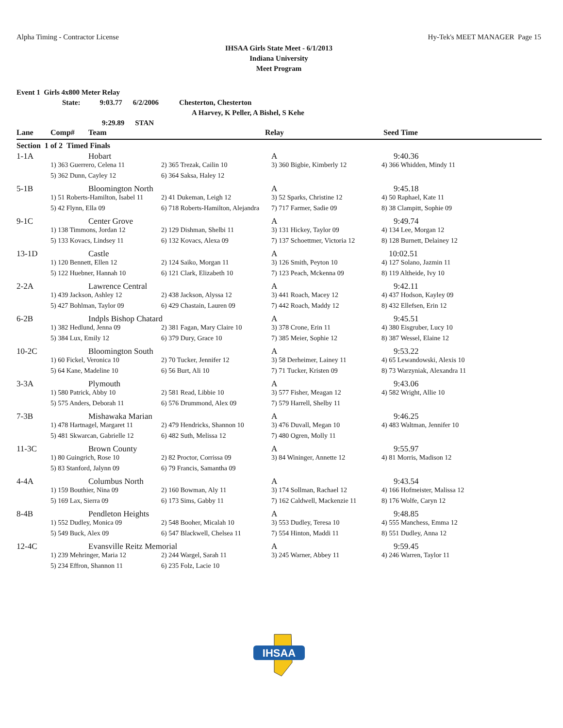Alpha Timing - Contractor License Hy-Tek's MEET MANAGER Page 15
IHSAA Girls State Meet - 6/1/2013
Indiana University
Meet Program
Event 1 Girls 4x800 Meter Relay
State: 9:03.77 6/2/2006 Chesterton, Chesterton
A Harvey, K Peller, A Bishel, S Kehe
9:29.89 STAN
| Lane | Comp# | Team | Relay | Seed Time |
| --- | --- | --- | --- | --- |
| Section 1 of 2 Timed Finals | | | | |
| 1-1A | Hobart | | A | 9:40.36 |
| | 1) 363 Guerrero, Celena 11 | 2) 365 Trezak, Cailin 10 | 3) 360 Bigbie, Kimberly 12 | 4) 366 Whidden, Mindy 11 |
| | 5) 362 Dunn, Cayley 12 | 6) 364 Saksa, Haley 12 | | |
| 5-1B | Bloomington North | | A | 9:45.18 |
| | 1) 51 Roberts-Hamilton, Isabel 11 | 2) 41 Dukeman, Leigh 12 | 3) 52 Sparks, Christine 12 | 4) 50 Raphael, Kate 11 |
| | 5) 42 Flynn, Ella 09 | 6) 718 Roberts-Hamilton, Alejandra | 7) 717 Farmer, Sadie 09 | 8) 38 Clampitt, Sophie 09 |
| 9-1C | Center Grove | | A | 9:49.74 |
| | 1) 138 Timmons, Jordan 12 | 2) 129 Dishman, Shelbi 11 | 3) 131 Hickey, Taylor 09 | 4) 134 Lee, Morgan 12 |
| | 5) 133 Kovacs, Lindsey 11 | 6) 132 Kovacs, Alexa 09 | 7) 137 Schoettmer, Victoria 12 | 8) 128 Burnett, Delainey 12 |
| 13-1D | Castle | | A | 10:02.51 |
| | 1) 120 Bennett, Ellen 12 | 2) 124 Saiko, Morgan 11 | 3) 126 Smith, Peyton 10 | 4) 127 Solano, Jazmin 11 |
| | 5) 122 Huebner, Hannah 10 | 6) 121 Clark, Elizabeth 10 | 7) 123 Peach, Mckenna 09 | 8) 119 Altheide, Ivy 10 |
| 2-2A | Lawrence Central | | A | 9:42.11 |
| | 1) 439 Jackson, Ashley 12 | 2) 438 Jackson, Alyssa 12 | 3) 441 Roach, Macey 12 | 4) 437 Hodson, Kayley 09 |
| | 5) 427 Bohlman, Taylor 09 | 6) 429 Chastain, Lauren 09 | 7) 442 Roach, Maddy 12 | 8) 432 Ellefsen, Erin 12 |
| 6-2B | Indpls Bishop Chatard | | A | 9:45.51 |
| | 1) 382 Hedlund, Jenna 09 | 2) 381 Fagan, Mary Claire 10 | 3) 378 Crone, Erin 11 | 4) 380 Eisgruber, Lucy 10 |
| | 5) 384 Lux, Emily 12 | 6) 379 Dury, Grace 10 | 7) 385 Meier, Sophie 12 | 8) 387 Wessel, Elaine 12 |
| 10-2C | Bloomington South | | A | 9:53.22 |
| | 1) 60 Fickel, Veronica 10 | 2) 70 Tucker, Jennifer 12 | 3) 58 Derheimer, Lainey 11 | 4) 65 Lewandowski, Alexis 10 |
| | 5) 64 Kane, Madeline 10 | 6) 56 Burt, Ali 10 | 7) 71 Tucker, Kristen 09 | 8) 73 Warzyniak, Alexandra 11 |
| 3-3A | Plymouth | | A | 9:43.06 |
| | 1) 580 Patrick, Abby 10 | 2) 581 Read, Libbie 10 | 3) 577 Fisher, Meagan 12 | 4) 582 Wright, Allie 10 |
| | 5) 575 Anders, Deborah 11 | 6) 576 Drummond, Alex 09 | 7) 579 Harrell, Shelby 11 | |
| 7-3B | Mishawaka Marian | | A | 9:46.25 |
| | 1) 478 Hartnagel, Margaret 11 | 2) 479 Hendricks, Shannon 10 | 3) 476 Duvall, Megan 10 | 4) 483 Waltman, Jennifer 10 |
| | 5) 481 Skwarcan, Gabrielle 12 | 6) 482 Suth, Melissa 12 | 7) 480 Ogren, Molly 11 | |
| 11-3C | Brown County | | A | 9:55.97 |
| | 1) 80 Guingrich, Rose 10 | 2) 82 Proctor, Corrissa 09 | 3) 84 Wininger, Annette 12 | 4) 81 Morris, Madison 12 |
| | 5) 83 Stanford, Jalynn 09 | 6) 79 Francis, Samantha 09 | | |
| 4-4A | Columbus North | | A | 9:43.54 |
| | 1) 159 Bouthier, Nina 09 | 2) 160 Bowman, Aly 11 | 3) 174 Sollman, Rachael 12 | 4) 166 Hofmeister, Malissa 12 |
| | 5) 169 Lax, Sierra 09 | 6) 173 Sims, Gabby 11 | 7) 162 Caldwell, Mackenzie 11 | 8) 176 Wolfe, Caryn 12 |
| 8-4B | Pendleton Heights | | A | 9:48.85 |
| | 1) 552 Dudley, Monica 09 | 2) 548 Booher, Micalah 10 | 3) 553 Dudley, Teresa 10 | 4) 555 Manchess, Emma 12 |
| | 5) 549 Buck, Alex 09 | 6) 547 Blackwell, Chelsea 11 | 7) 554 Hinton, Maddi 11 | 8) 551 Dudley, Anna 12 |
| 12-4C | Evansville Reitz Memorial | | A | 9:59.45 |
| | 1) 239 Mehringer, Maria 12 | 2) 244 Wargel, Sarah 11 | 3) 245 Warner, Abbey 11 | 4) 246 Warren, Taylor 11 |
| | 5) 234 Effron, Shannon 11 | 6) 235 Folz, Lacie 10 | | |
IHSAA